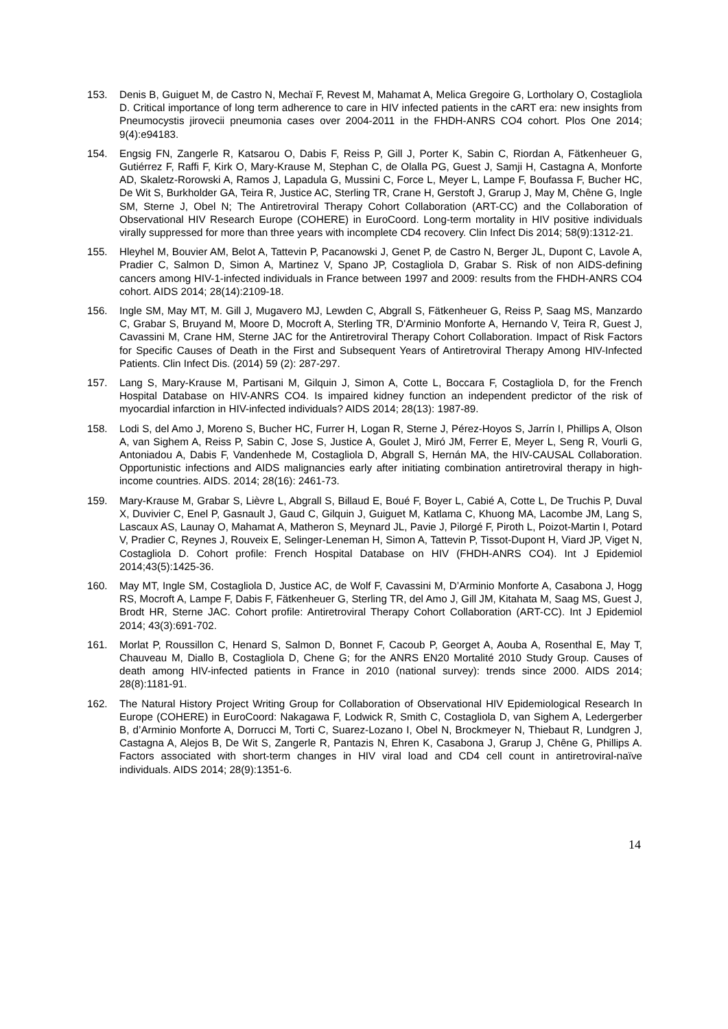153. Denis B, Guiguet M, de Castro N, Mechaï F, Revest M, Mahamat A, Melica Gregoire G, Lortholary O, Costagliola D. Critical importance of long term adherence to care in HIV infected patients in the cART era: new insights from Pneumocystis jirovecii pneumonia cases over 2004-2011 in the FHDH-ANRS CO4 cohort. Plos One 2014; 9(4):e94183.
154. Engsig FN, Zangerle R, Katsarou O, Dabis F, Reiss P, Gill J, Porter K, Sabin C, Riordan A, Fätkenheuer G, Gutiérrez F, Raffi F, Kirk O, Mary-Krause M, Stephan C, de Olalla PG, Guest J, Samji H, Castagna A, Monforte AD, Skaletz-Rorowski A, Ramos J, Lapadula G, Mussini C, Force L, Meyer L, Lampe F, Boufassa F, Bucher HC, De Wit S, Burkholder GA, Teira R, Justice AC, Sterling TR, Crane H, Gerstoft J, Grarup J, May M, Chêne G, Ingle SM, Sterne J, Obel N; The Antiretroviral Therapy Cohort Collaboration (ART-CC) and the Collaboration of Observational HIV Research Europe (COHERE) in EuroCoord. Long-term mortality in HIV positive individuals virally suppressed for more than three years with incomplete CD4 recovery. Clin Infect Dis 2014; 58(9):1312-21.
155. Hleyhel M, Bouvier AM, Belot A, Tattevin P, Pacanowski J, Genet P, de Castro N, Berger JL, Dupont C, Lavole A, Pradier C, Salmon D, Simon A, Martinez V, Spano JP, Costagliola D, Grabar S. Risk of non AIDS-defining cancers among HIV-1-infected individuals in France between 1997 and 2009: results from the FHDH-ANRS CO4 cohort. AIDS 2014; 28(14):2109-18.
156. Ingle SM, May MT, M. Gill J, Mugavero MJ, Lewden C, Abgrall S, Fätkenheuer G, Reiss P, Saag MS, Manzardo C, Grabar S, Bruyand M, Moore D, Mocroft A, Sterling TR, D'Arminio Monforte A, Hernando V, Teira R, Guest J, Cavassini M, Crane HM, Sterne JAC for the Antiretroviral Therapy Cohort Collaboration. Impact of Risk Factors for Specific Causes of Death in the First and Subsequent Years of Antiretroviral Therapy Among HIV-Infected Patients. Clin Infect Dis. (2014) 59 (2): 287-297.
157. Lang S, Mary-Krause M, Partisani M, Gilquin J, Simon A, Cotte L, Boccara F, Costagliola D, for the French Hospital Database on HIV-ANRS CO4. Is impaired kidney function an independent predictor of the risk of myocardial infarction in HIV-infected individuals? AIDS 2014; 28(13): 1987-89.
158. Lodi S, del Amo J, Moreno S, Bucher HC, Furrer H, Logan R, Sterne J, Pérez-Hoyos S, Jarrín I, Phillips A, Olson A, van Sighem A, Reiss P, Sabin C, Jose S, Justice A, Goulet J, Miró JM, Ferrer E, Meyer L, Seng R, Vourli G, Antoniadou A, Dabis F, Vandenhede M, Costagliola D, Abgrall S, Hernán MA, the HIV-CAUSAL Collaboration. Opportunistic infections and AIDS malignancies early after initiating combination antiretroviral therapy in high-income countries. AIDS. 2014; 28(16): 2461-73.
159. Mary-Krause M, Grabar S, Lièvre L, Abgrall S, Billaud E, Boué F, Boyer L, Cabié A, Cotte L, De Truchis P, Duval X, Duvivier C, Enel P, Gasnault J, Gaud C, Gilquin J, Guiguet M, Katlama C, Khuong MA, Lacombe JM, Lang S, Lascaux AS, Launay O, Mahamat A, Matheron S, Meynard JL, Pavie J, Pilorgé F, Piroth L, Poizot-Martin I, Potard V, Pradier C, Reynes J, Rouveix E, Selinger-Leneman H, Simon A, Tattevin P, Tissot-Dupont H, Viard JP, Viget N, Costagliola D. Cohort profile: French Hospital Database on HIV (FHDH-ANRS CO4). Int J Epidemiol 2014;43(5):1425-36.
160. May MT, Ingle SM, Costagliola D, Justice AC, de Wolf F, Cavassini M, D’Arminio Monforte A, Casabona J, Hogg RS, Mocroft A, Lampe F, Dabis F, Fätkenheuer G, Sterling TR, del Amo J, Gill JM, Kitahata M, Saag MS, Guest J, Brodt HR, Sterne JAC. Cohort profile: Antiretroviral Therapy Cohort Collaboration (ART-CC). Int J Epidemiol 2014; 43(3):691-702.
161. Morlat P, Roussillon C, Henard S, Salmon D, Bonnet F, Cacoub P, Georget A, Aouba A, Rosenthal E, May T, Chauveau M, Diallo B, Costagliola D, Chene G; for the ANRS EN20 Mortalité 2010 Study Group. Causes of death among HIV-infected patients in France in 2010 (national survey): trends since 2000. AIDS 2014; 28(8):1181-91.
162. The Natural History Project Writing Group for Collaboration of Observational HIV Epidemiological Research In Europe (COHERE) in EuroCoord: Nakagawa F, Lodwick R, Smith C, Costagliola D, van Sighem A, Ledergerber B, d’Arminio Monforte A, Dorrucci M, Torti C, Suarez-Lozano I, Obel N, Brockmeyer N, Thiebaut R, Lundgren J, Castagna A, Alejos B, De Wit S, Zangerle R, Pantazis N, Ehren K, Casabona J, Grarup J, Chêne G, Phillips A. Factors associated with short-term changes in HIV viral load and CD4 cell count in antiretroviral-naïve individuals. AIDS 2014; 28(9):1351-6.
14